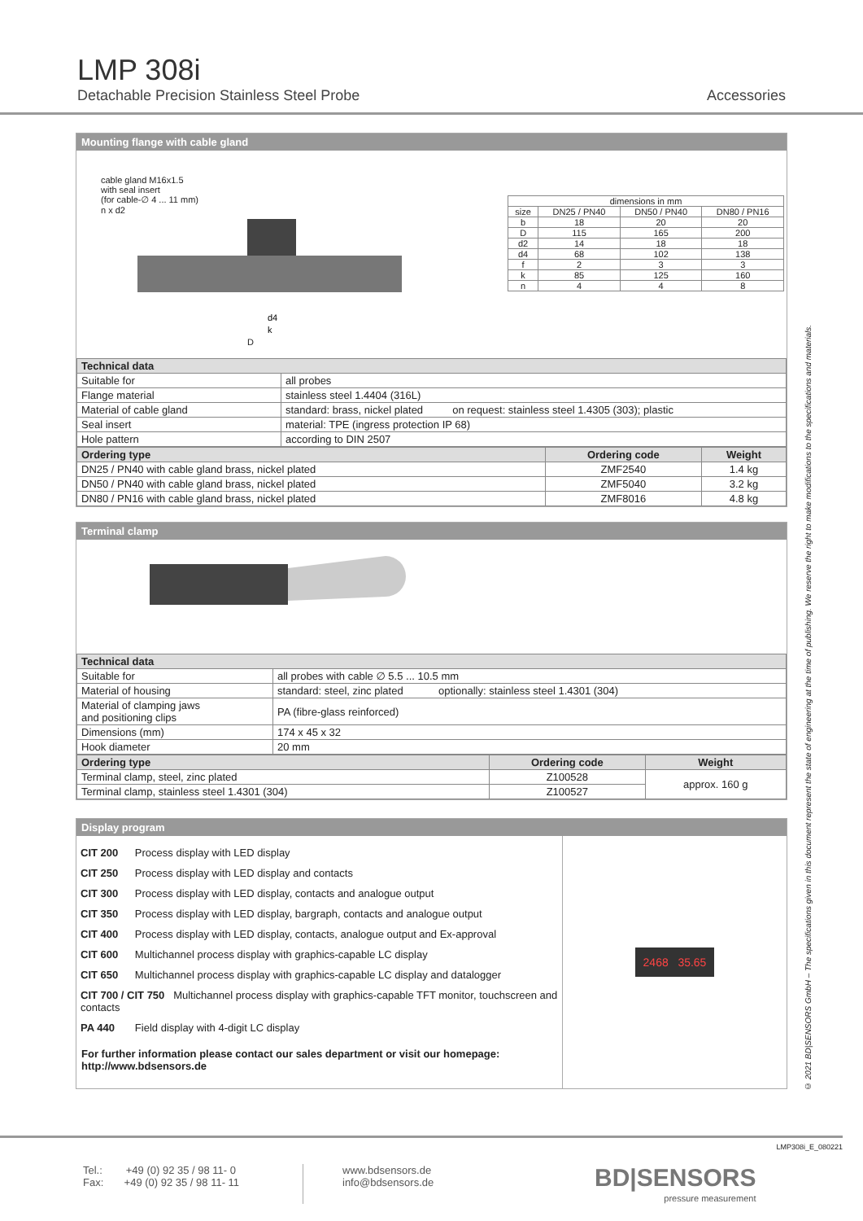LMP 308i
Detachable Precision Stainless Steel Probe
Accessories
© 2021 BD|SENSORS GmbH – The specifications given in this document represent the state of engineering at the time of publishing. We reserve the right to make modifications to the specifications and materials.
Mounting flange with cable gland
cable gland M16x1.5
with seal insert
(for cable-∅ 4 ... 11 mm)
n x d2
d4
k
D
| dimensions in mm | | | |
| --- | --- | --- | --- |
| size | DN25 / PN40 | DN50 / PN40 | DN80 / PN16 |
| b | 18 | 20 | 20 |
| D | 115 | 165 | 200 |
| d2 | 14 | 18 | 18 |
| d4 | 68 | 102 | 138 |
| f | 2 | 3 | 3 |
| k | 85 | 125 | 160 |
| n | 4 | 4 | 8 |
| Technical data | |
| --- | --- |
| Suitable for | all probes |
| Flange material | stainless steel 1.4404 (316L) |
| Material of cable gland | standard: brass, nickel plated on request: stainless steel 1.4305 (303); plastic |
| Seal insert | material: TPE (ingress protection IP 68) |
| Hole pattern | according to DIN 2507 |
| Ordering type | Ordering code | Weight |
| --- | --- | --- |
| DN25 / PN40 with cable gland brass, nickel plated | ZMF2540 | 1.4 kg |
| DN50 / PN40 with cable gland brass, nickel plated | ZMF5040 | 3.2 kg |
| DN80 / PN16 with cable gland brass, nickel plated | ZMF8016 | 4.8 kg |
Terminal clamp
| Technical data | |
| --- | --- |
| Suitable for | all probes with cable ∅ 5.5 ... 10.5 mm |
| Material of housing | standard: steel, zinc plated optionally: stainless steel 1.4301 (304) |
| Material of clamping jaws and positioning clips | PA (fibre-glass reinforced) |
| Dimensions (mm) | 174 x 45 x 32 |
| Hook diameter | 20 mm |
| Ordering type | Ordering code | Weight |
| --- | --- | --- |
| Terminal clamp, steel, zinc plated | Z100528 | approx. 160 g |
| Terminal clamp, stainless steel 1.4301 (304) | Z100527 | |
Display program
| CIT 200 | Process display with LED display |
| CIT 250 | Process display with LED display and contacts |
| CIT 300 | Process display with LED display, contacts and analogue output |
| CIT 350 | Process display with LED display, bargraph, contacts and analogue output |
| CIT 400 | Process display with LED display, contacts, analogue output and Ex-approval |
| CIT 600 | Multichannel process display with graphics-capable LC display |
| CIT 650 | Multichannel process display with graphics-capable LC display and datalogger |
| CIT 700 / CIT 750 Multichannel process display with graphics-capable TFT monitor, touchscreen and contacts | |
| PA 440 | Field display with 4-digit LC display |
For further information please contact our sales department or visit our homepage:
http://www.bdsensors.de
2468 35.65
LMP308i_E_080221
Tel.: +49 (0) 92 35 / 98 11- 0
Fax: +49 (0) 92 35 / 98 11- 11
www.bdsensors.de
info@bdsensors.de
BD|SENSORS
pressure measurement